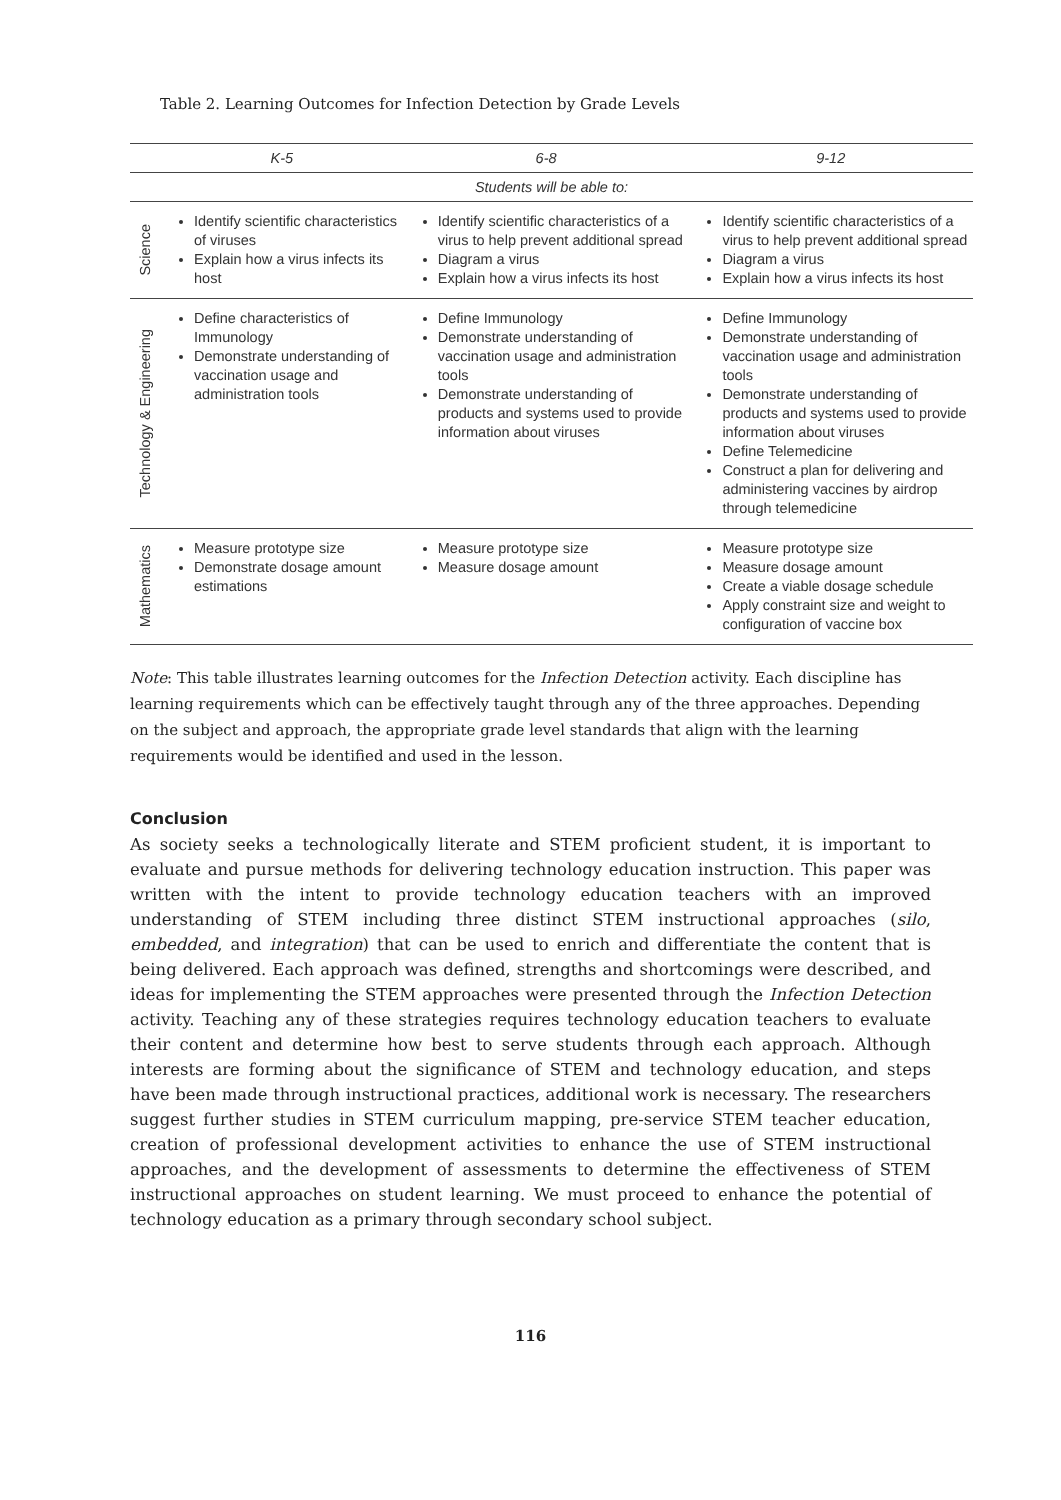Table 2. Learning Outcomes for Infection Detection by Grade Levels
| | K-5 | 6-8 | 9-12 |
| --- | --- | --- | --- |
| Students will be able to: | | | |
| Science | Identify scientific characteristics of viruses Explain how a virus infects its host | Identify scientific characteristics of a virus to help prevent additional spread Diagram a virus Explain how a virus infects its host | Identify scientific characteristics of a virus to help prevent additional spread Diagram a virus Explain how a virus infects its host |
| Technology & Engineering | Define characteristics of Immunology Demonstrate understanding of vaccination usage and administration tools | Define Immunology Demonstrate understanding of vaccination usage and administration tools Demonstrate understanding of products and systems used to provide information about viruses | Define Immunology Demonstrate understanding of vaccination usage and administration tools Demonstrate understanding of products and systems used to provide information about viruses Define Telemedicine Construct a plan for delivering and administering vaccines by airdrop through telemedicine |
| Mathematics | Measure prototype size Demonstrate dosage amount estimations | Measure prototype size Measure dosage amount | Measure prototype size Measure dosage amount Create a viable dosage schedule Apply constraint size and weight to configuration of vaccine box |
Note: This table illustrates learning outcomes for the Infection Detection activity. Each discipline has learning requirements which can be effectively taught through any of the three approaches. Depending on the subject and approach, the appropriate grade level standards that align with the learning requirements would be identified and used in the lesson.
Conclusion
As society seeks a technologically literate and STEM proficient student, it is important to evaluate and pursue methods for delivering technology education instruction. This paper was written with the intent to provide technology education teachers with an improved understanding of STEM including three distinct STEM instructional approaches (silo, embedded, and integration) that can be used to enrich and differentiate the content that is being delivered. Each approach was defined, strengths and shortcomings were described, and ideas for implementing the STEM approaches were presented through the Infection Detection activity. Teaching any of these strategies requires technology education teachers to evaluate their content and determine how best to serve students through each approach. Although interests are forming about the significance of STEM and technology education, and steps have been made through instructional practices, additional work is necessary. The researchers suggest further studies in STEM curriculum mapping, pre-service STEM teacher education, creation of professional development activities to enhance the use of STEM instructional approaches, and the development of assessments to determine the effectiveness of STEM instructional approaches on student learning. We must proceed to enhance the potential of technology education as a primary through secondary school subject.
116